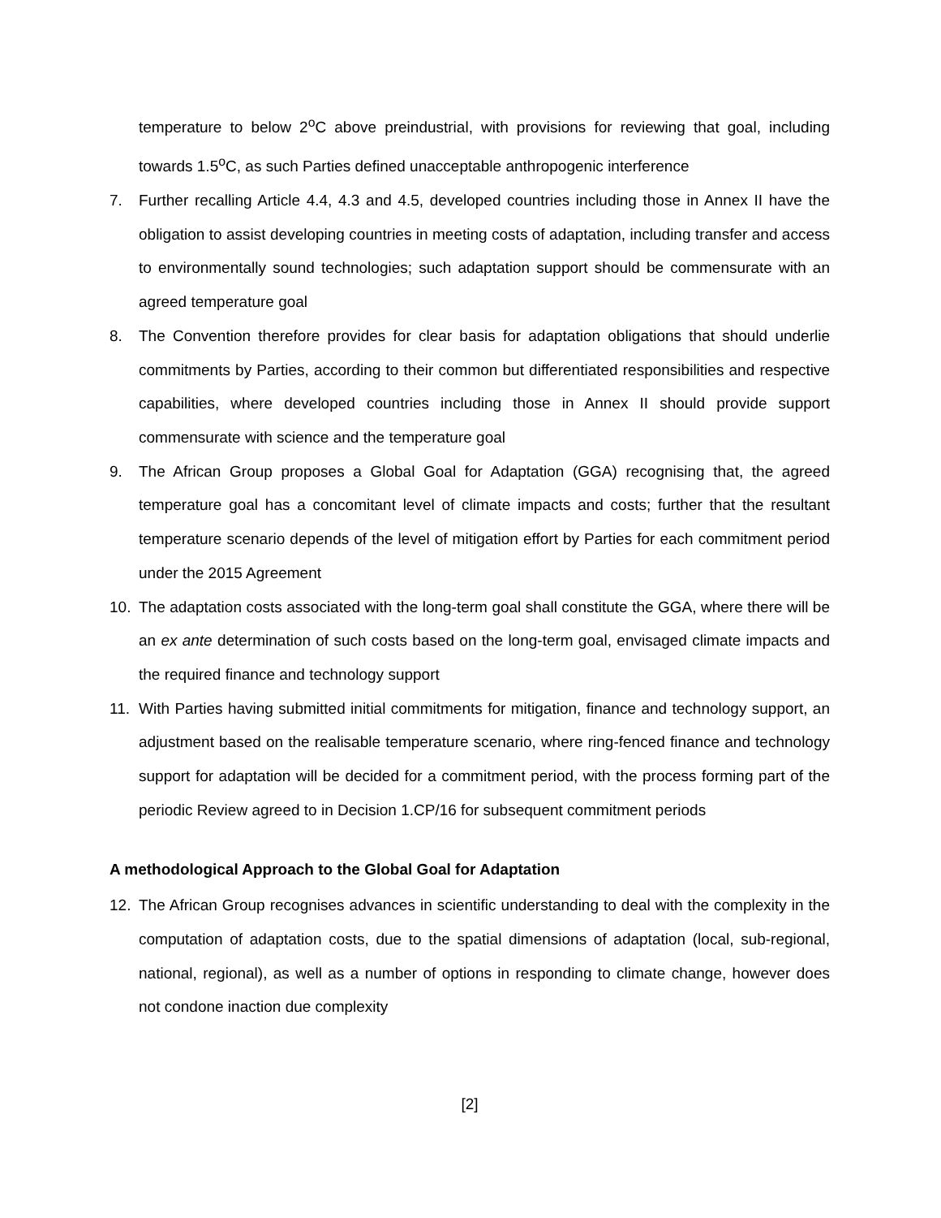temperature to below 2<sup>o</sup>C above preindustrial, with provisions for reviewing that goal, including towards 1.5<sup>o</sup>C, as such Parties defined unacceptable anthropogenic interference
7. Further recalling Article 4.4, 4.3 and 4.5, developed countries including those in Annex II have the obligation to assist developing countries in meeting costs of adaptation, including transfer and access to environmentally sound technologies; such adaptation support should be commensurate with an agreed temperature goal
8. The Convention therefore provides for clear basis for adaptation obligations that should underlie commitments by Parties, according to their common but differentiated responsibilities and respective capabilities, where developed countries including those in Annex II should provide support commensurate with science and the temperature goal
9. The African Group proposes a Global Goal for Adaptation (GGA) recognising that, the agreed temperature goal has a concomitant level of climate impacts and costs; further that the resultant temperature scenario depends of the level of mitigation effort by Parties for each commitment period under the 2015 Agreement
10. The adaptation costs associated with the long-term goal shall constitute the GGA, where there will be an ex ante determination of such costs based on the long-term goal, envisaged climate impacts and the required finance and technology support
11. With Parties having submitted initial commitments for mitigation, finance and technology support, an adjustment based on the realisable temperature scenario, where ring-fenced finance and technology support for adaptation will be decided for a commitment period, with the process forming part of the periodic Review agreed to in Decision 1.CP/16 for subsequent commitment periods
A methodological Approach to the Global Goal for Adaptation
12. The African Group recognises advances in scientific understanding to deal with the complexity in the computation of adaptation costs, due to the spatial dimensions of adaptation (local, sub-regional, national, regional), as well as a number of options in responding to climate change, however does not condone inaction due complexity
[2]